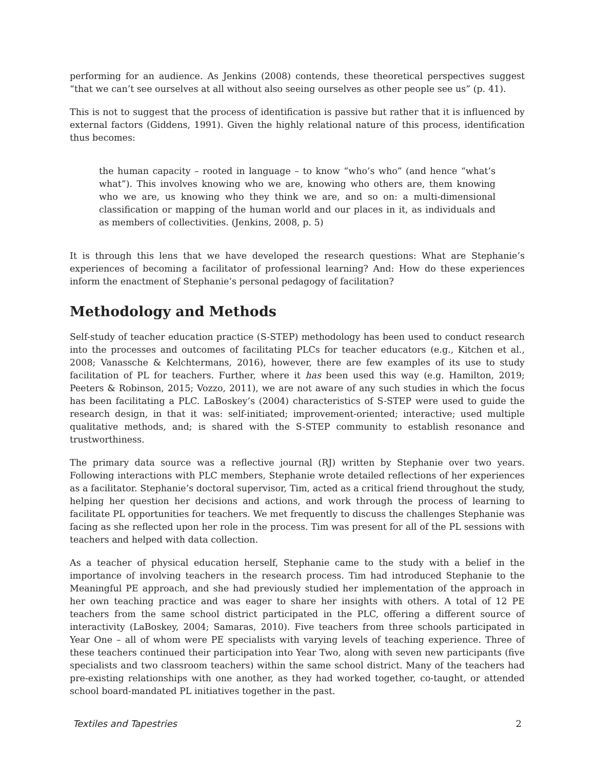performing for an audience. As Jenkins (2008) contends, these theoretical perspectives suggest “that we can’t see ourselves at all without also seeing ourselves as other people see us” (p. 41).
This is not to suggest that the process of identification is passive but rather that it is influenced by external factors (Giddens, 1991). Given the highly relational nature of this process, identification thus becomes:
the human capacity – rooted in language – to know “who’s who” (and hence “what’s what”). This involves knowing who we are, knowing who others are, them knowing who we are, us knowing who they think we are, and so on: a multi-dimensional classification or mapping of the human world and our places in it, as individuals and as members of collectivities. (Jenkins, 2008, p. 5)
It is through this lens that we have developed the research questions: What are Stephanie’s experiences of becoming a facilitator of professional learning? And: How do these experiences inform the enactment of Stephanie’s personal pedagogy of facilitation?
Methodology and Methods
Self-study of teacher education practice (S-STEP) methodology has been used to conduct research into the processes and outcomes of facilitating PLCs for teacher educators (e.g., Kitchen et al., 2008; Vanassche & Kelchtermans, 2016), however, there are few examples of its use to study facilitation of PL for teachers. Further, where it has been used this way (e.g. Hamilton, 2019; Peeters & Robinson, 2015; Vozzo, 2011), we are not aware of any such studies in which the focus has been facilitating a PLC. LaBoskey’s (2004) characteristics of S-STEP were used to guide the research design, in that it was: self-initiated; improvement-oriented; interactive; used multiple qualitative methods, and; is shared with the S-STEP community to establish resonance and trustworthiness.
The primary data source was a reflective journal (RJ) written by Stephanie over two years. Following interactions with PLC members, Stephanie wrote detailed reflections of her experiences as a facilitator. Stephanie’s doctoral supervisor, Tim, acted as a critical friend throughout the study, helping her question her decisions and actions, and work through the process of learning to facilitate PL opportunities for teachers. We met frequently to discuss the challenges Stephanie was facing as she reflected upon her role in the process. Tim was present for all of the PL sessions with teachers and helped with data collection.
As a teacher of physical education herself, Stephanie came to the study with a belief in the importance of involving teachers in the research process. Tim had introduced Stephanie to the Meaningful PE approach, and she had previously studied her implementation of the approach in her own teaching practice and was eager to share her insights with others. A total of 12 PE teachers from the same school district participated in the PLC, offering a different source of interactivity (LaBoskey, 2004; Samaras, 2010). Five teachers from three schools participated in Year One – all of whom were PE specialists with varying levels of teaching experience. Three of these teachers continued their participation into Year Two, along with seven new participants (five specialists and two classroom teachers) within the same school district. Many of the teachers had pre-existing relationships with one another, as they had worked together, co-taught, or attended school board-mandated PL initiatives together in the past.
Textiles and Tapestries 2